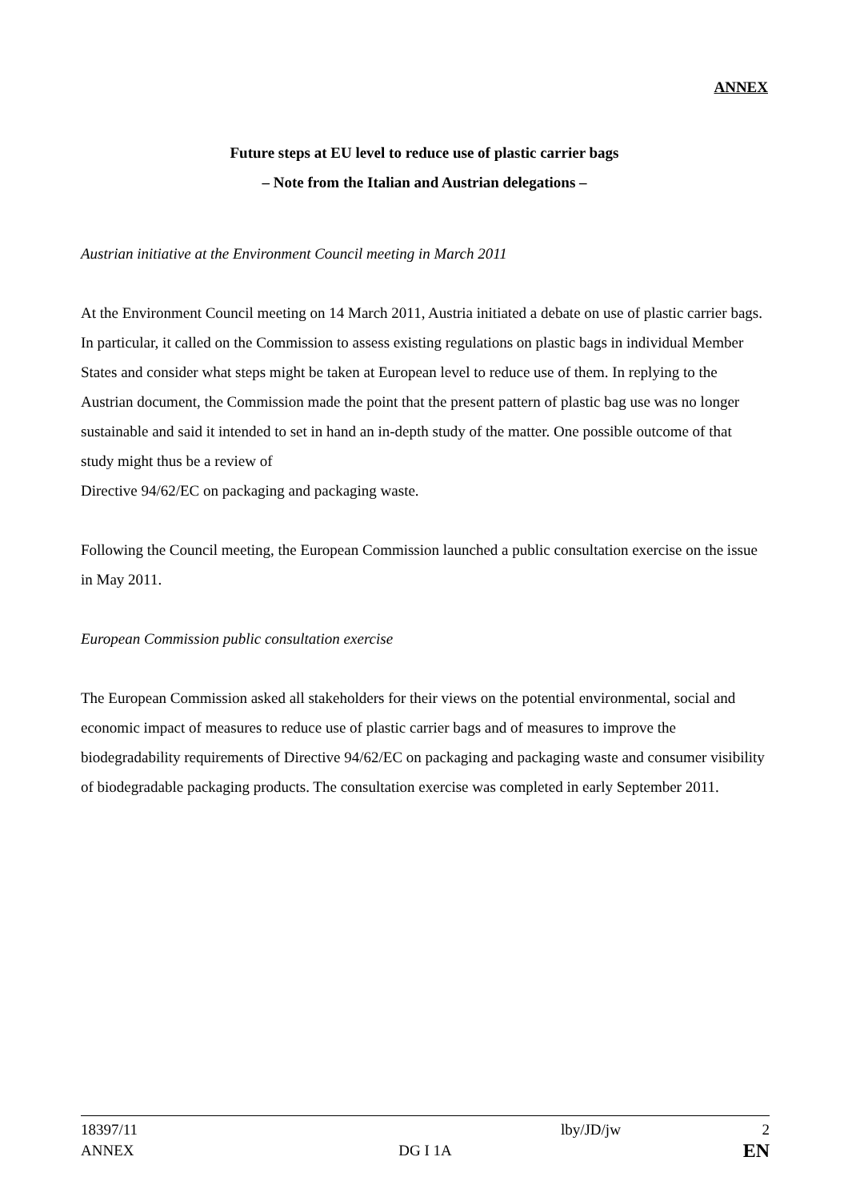ANNEX
Future steps at EU level to reduce use of plastic carrier bags
– Note from the Italian and Austrian delegations –
Austrian initiative at the Environment Council meeting in March 2011
At the Environment Council meeting on 14 March 2011, Austria initiated a debate on use of plastic carrier bags. In particular, it called on the Commission to assess existing regulations on plastic bags in individual Member States and consider what steps might be taken at European level to reduce use of them. In replying to the Austrian document, the Commission made the point that the present pattern of plastic bag use was no longer sustainable and said it intended to set in hand an in-depth study of the matter. One possible outcome of that study might thus be a review of
Directive 94/62/EC on packaging and packaging waste.
Following the Council meeting, the European Commission launched a public consultation exercise on the issue in May 2011.
European Commission public consultation exercise
The European Commission asked all stakeholders for their views on the potential environmental, social and economic impact of measures to reduce use of plastic carrier bags and of measures to improve the biodegradability requirements of Directive 94/62/EC on packaging and packaging waste and consumer visibility of biodegradable packaging products. The consultation exercise was completed in early September 2011.
| 18397/11 | | lby/JD/jw | 2 |
| ANNEX | DG I 1A | | EN |